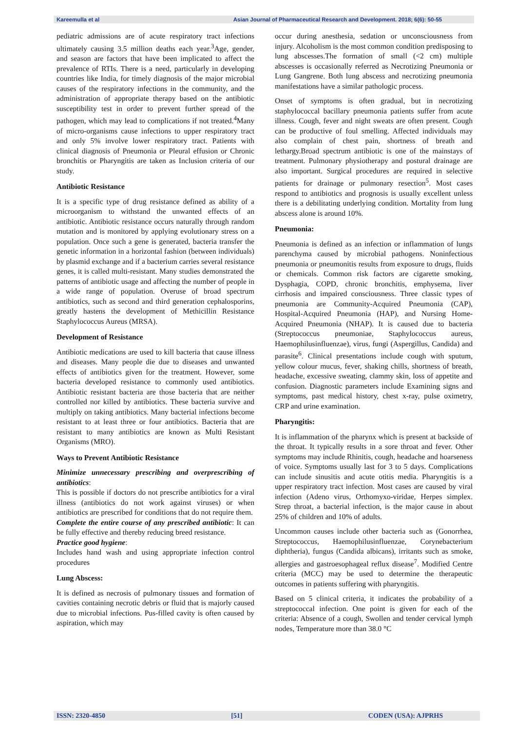Kareemulla et al Asian Journal of Pharmaceutical Research and Development. 2018; 6(6): 50-55
pediatric admissions are of acute respiratory tract infections ultimately causing 3.5 million deaths each year.<sup>3</sup>Age, gender, and season are factors that have been implicated to affect the prevalence of RTIs. There is a need, particularly in developing countries like India, for timely diagnosis of the major microbial causes of the respiratory infections in the community, and the administration of appropriate therapy based on the antibiotic susceptibility test in order to prevent further spread of the pathogen, which may lead to complications if not treated.<sup>4</sup>Many of micro-organisms cause infections to upper respiratory tract and only 5% involve lower respiratory tract. Patients with clinical diagnosis of Pneumonia or Pleural effusion or Chronic bronchitis or Pharyngitis are taken as Inclusion criteria of our study.
Antibiotic Resistance
It is a specific type of drug resistance defined as ability of a microorganism to withstand the unwanted effects of an antibiotic. Antibiotic resistance occurs naturally through random mutation and is monitored by applying evolutionary stress on a population. Once such a gene is generated, bacteria transfer the genetic information in a horizontal fashion (between individuals) by plasmid exchange and if a bacterium carries several resistance genes, it is called multi-resistant. Many studies demonstrated the patterns of antibiotic usage and affecting the number of people in a wide range of population. Overuse of broad spectrum antibiotics, such as second and third generation cephalosporins, greatly hastens the development of Methicillin Resistance Staphylococcus Aureus (MRSA).
Development of Resistance
Antibiotic medications are used to kill bacteria that cause illness and diseases. Many people die due to diseases and unwanted effects of antibiotics given for the treatment. However, some bacteria developed resistance to commonly used antibiotics. Antibiotic resistant bacteria are those bacteria that are neither controlled nor killed by antibiotics. These bacteria survive and multiply on taking antibiotics. Many bacterial infections become resistant to at least three or four antibiotics. Bacteria that are resistant to many antibiotics are known as Multi Resistant Organisms (MRO).
Ways to Prevent Antibiotic Resistance
Minimize unnecessary prescribing and overprescribing of antibiotics:
This is possible if doctors do not prescribe antibiotics for a viral illness (antibiotics do not work against viruses) or when antibiotics are prescribed for conditions that do not require them.
Complete the entire course of any prescribed antibiotic: It can be fully effective and thereby reducing breed resistance.
Practice good hygiene:
Includes hand wash and using appropriate infection control procedures
Lung Abscess:
It is defined as necrosis of pulmonary tissues and formation of cavities containing necrotic debris or fluid that is majorly caused due to microbial infections. Pus-filled cavity is often caused by aspiration, which may
occur during anesthesia, sedation or unconsciousness from injury. Alcoholism is the most common condition predisposing to lung abscesses.The formation of small (<2 cm) multiple abscesses is occasionally referred as Necrotizing Pneumonia or Lung Gangrene. Both lung abscess and necrotizing pneumonia manifestations have a similar pathologic process.
Onset of symptoms is often gradual, but in necrotizing staphylococcal bacillary pneumonia patients suffer from acute illness. Cough, fever and night sweats are often present. Cough can be productive of foul smelling. Affected individuals may also complain of chest pain, shortness of breath and lethargy.Broad spectrum antibiotic is one of the mainstays of treatment. Pulmonary physiotherapy and postural drainage are also important. Surgical procedures are required in selective patients for drainage or pulmonary resection<sup>5</sup>. Most cases respond to antibiotics and prognosis is usually excellent unless there is a debilitating underlying condition. Mortality from lung abscess alone is around 10%.
Pneumonia:
Pneumonia is defined as an infection or inflammation of lungs parenchyma caused by microbial pathogens. Noninfectious pneumonia or pneumonitis results from exposure to drugs, fluids or chemicals. Common risk factors are cigarette smoking, Dysphagia, COPD, chronic bronchitis, emphysema, liver cirrhosis and impaired consciousness. Three classic types of pneumonia are Community-Acquired Pneumonia (CAP), Hospital-Acquired Pneumonia (HAP), and Nursing Home-Acquired Pneumonia (NHAP). It is caused due to bacteria (Streptococcus pneumoniae, Staphylococcus aureus, Haemophilusinfluenzae), virus, fungi (Aspergillus, Candida) and parasite<sup>6</sup>. Clinical presentations include cough with sputum, yellow colour mucus, fever, shaking chills, shortness of breath, headache, excessive sweating, clammy skin, loss of appetite and confusion. Diagnostic parameters include Examining signs and symptoms, past medical history, chest x-ray, pulse oximetry, CRP and urine examination.
Pharyngitis:
It is inflammation of the pharynx which is present at backside of the throat. It typically results in a sore throat and fever. Other symptoms may include Rhinitis, cough, headache and hoarseness of voice. Symptoms usually last for 3 to 5 days. Complications can include sinusitis and acute otitis media. Pharyngitis is a upper respiratory tract infection. Most cases are caused by viral infection (Adeno virus, Orthomyxo-viridae, Herpes simplex. Strep throat, a bacterial infection, is the major cause in about 25% of children and 10% of adults.
Uncommon causes include other bacteria such as (Gonorrhea, Streptococcus, Haemophilusinfluenzae, Corynebacterium diphtheria), fungus (Candida albicans), irritants such as smoke, allergies and gastroesophageal reflux disease<sup>7</sup>. Modified Centre criteria (MCC) may be used to determine the therapeutic outcomes in patients suffering with pharyngitis.
Based on 5 clinical criteria, it indicates the probability of a streptococcal infection. One point is given for each of the criteria: Absence of a cough, Swollen and tender cervical lymph nodes, Temperature more than 38.0 °C
ISSN: 2320-4850 [51] CODEN (USA): AJPRHS